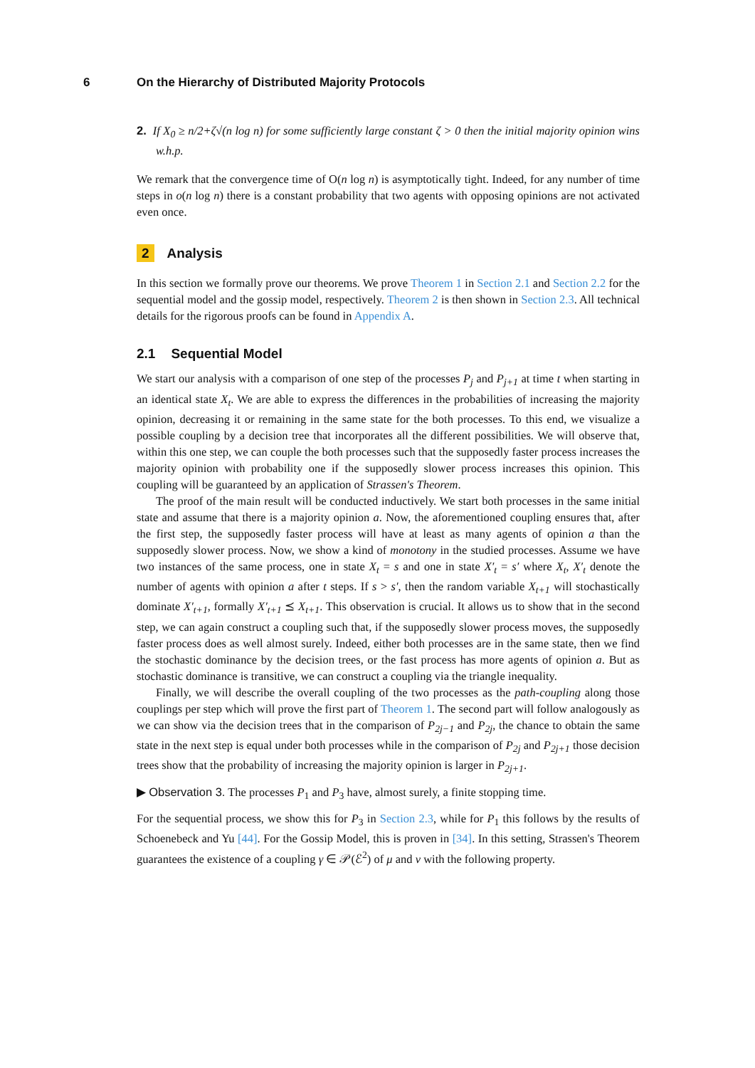6 On the Hierarchy of Distributed Majority Protocols
2. If X<sub>0</sub> ≥ n/2+ζ√(n log n) for some sufficiently large constant ζ > 0 then the initial majority opinion wins w.h.p.
We remark that the convergence time of O(n log n) is asymptotically tight. Indeed, for any number of time steps in o(n log n) there is a constant probability that two agents with opposing opinions are not activated even once.
2 Analysis
In this section we formally prove our theorems. We prove Theorem 1 in Section 2.1 and Section 2.2 for the sequential model and the gossip model, respectively. Theorem 2 is then shown in Section 2.3. All technical details for the rigorous proofs can be found in Appendix A.
2.1 Sequential Model
We start our analysis with a comparison of one step of the processes P<sub>j</sub> and P<sub>j+1</sub> at time t when starting in an identical state X<sub>t</sub>. We are able to express the differences in the probabilities of increasing the majority opinion, decreasing it or remaining in the same state for the both processes. To this end, we visualize a possible coupling by a decision tree that incorporates all the different possibilities. We will observe that, within this one step, we can couple the both processes such that the supposedly faster process increases the majority opinion with probability one if the supposedly slower process increases this opinion. This coupling will be guaranteed by an application of Strassen's Theorem.
The proof of the main result will be conducted inductively. We start both processes in the same initial state and assume that there is a majority opinion a. Now, the aforementioned coupling ensures that, after the first step, the supposedly faster process will have at least as many agents of opinion a than the supposedly slower process. Now, we show a kind of monotony in the studied processes. Assume we have two instances of the same process, one in state X<sub>t</sub> = s and one in state X′<sub>t</sub> = s′ where X<sub>t</sub>, X′<sub>t</sub> denote the number of agents with opinion a after t steps. If s > s′, then the random variable X<sub>t+1</sub> will stochastically dominate X′<sub>t+1</sub>, formally X′<sub>t+1</sub> ⪯ X<sub>t+1</sub>. This observation is crucial. It allows us to show that in the second step, we can again construct a coupling such that, if the supposedly slower process moves, the supposedly faster process does as well almost surely. Indeed, either both processes are in the same state, then we find the stochastic dominance by the decision trees, or the fast process has more agents of opinion a. But as stochastic dominance is transitive, we can construct a coupling via the triangle inequality.
Finally, we will describe the overall coupling of the two processes as the path-coupling along those couplings per step which will prove the first part of Theorem 1. The second part will follow analogously as we can show via the decision trees that in the comparison of P<sub>2j−1</sub> and P<sub>2j</sub>, the chance to obtain the same state in the next step is equal under both processes while in the comparison of P<sub>2j</sub> and P<sub>2j+1</sub> those decision trees show that the probability of increasing the majority opinion is larger in P<sub>2j+1</sub>.
▶ Observation 3. The processes P<sub>1</sub> and P<sub>3</sub> have, almost surely, a finite stopping time.
For the sequential process, we show this for P<sub>3</sub> in Section 2.3, while for P<sub>1</sub> this follows by the results of Schoenebeck and Yu [44]. For the Gossip Model, this is proven in [34]. In this setting, Strassen's Theorem guarantees the existence of a coupling γ ∈ 𝒫(ℰ<sup>2</sup>) of μ and ν with the following property.